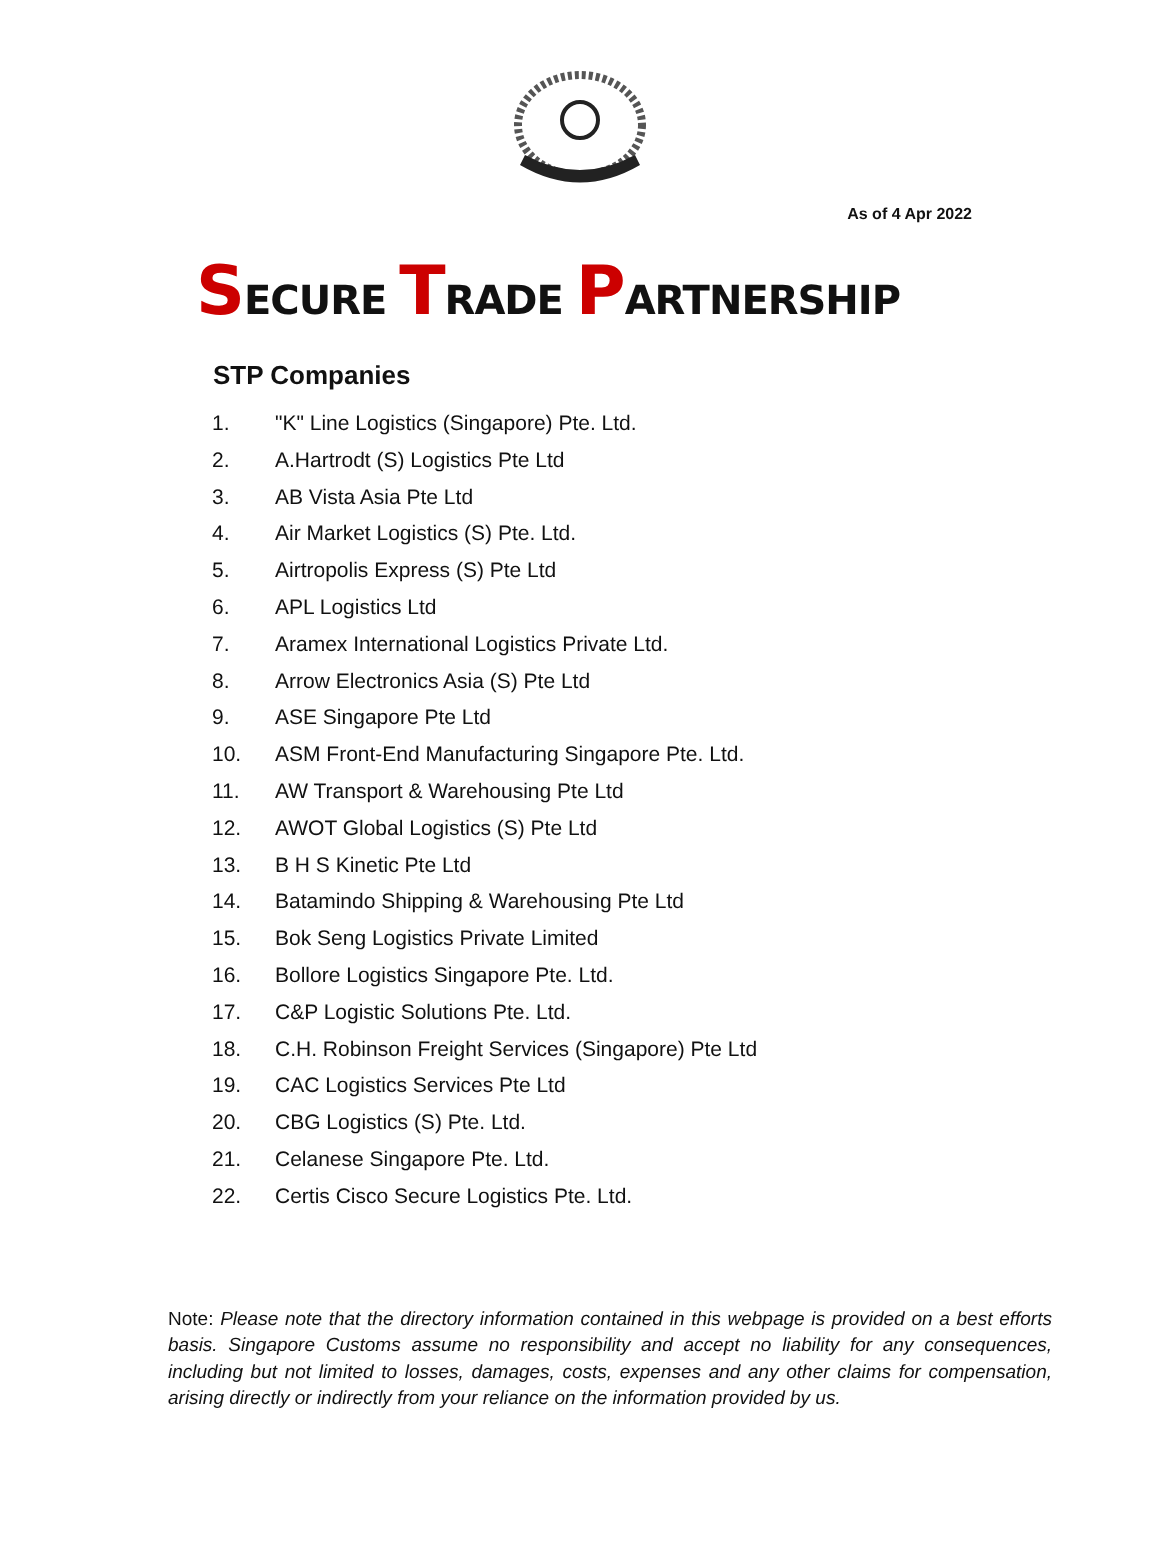As of 4 Apr 2022
SECURE TRADE PARTNERSHIP
STP Companies
1. "K" Line Logistics (Singapore) Pte. Ltd.
2. A.Hartrodt (S) Logistics Pte Ltd
3. AB Vista Asia Pte Ltd
4. Air Market Logistics (S) Pte. Ltd.
5. Airtropolis Express (S) Pte Ltd
6. APL Logistics Ltd
7. Aramex International Logistics Private Ltd.
8. Arrow Electronics Asia (S) Pte Ltd
9. ASE Singapore Pte Ltd
10. ASM Front-End Manufacturing Singapore Pte. Ltd.
11. AW Transport & Warehousing Pte Ltd
12. AWOT Global Logistics (S) Pte Ltd
13. B H S Kinetic Pte Ltd
14. Batamindo Shipping & Warehousing Pte Ltd
15. Bok Seng Logistics Private Limited
16. Bollore Logistics Singapore Pte. Ltd.
17. C&P Logistic Solutions Pte. Ltd.
18. C.H. Robinson Freight Services (Singapore) Pte Ltd
19. CAC Logistics Services Pte Ltd
20. CBG Logistics (S) Pte. Ltd.
21. Celanese Singapore Pte. Ltd.
22. Certis Cisco Secure Logistics Pte. Ltd.
Note: Please note that the directory information contained in this webpage is provided on a best efforts basis. Singapore Customs assume no responsibility and accept no liability for any consequences, including but not limited to losses, damages, costs, expenses and any other claims for compensation, arising directly or indirectly from your reliance on the information provided by us.